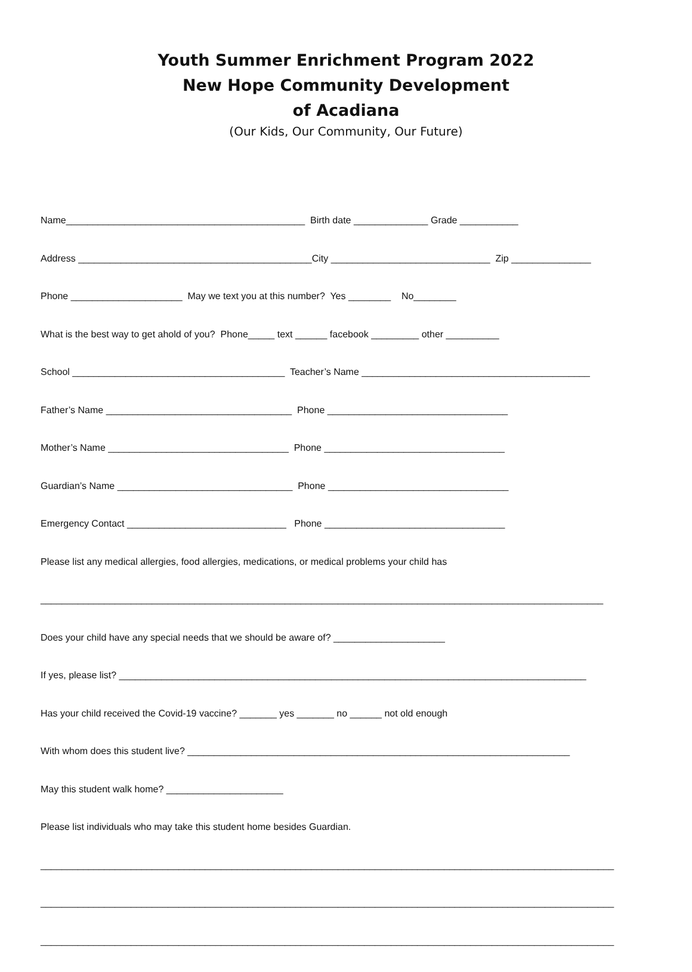Youth Summer Enrichment Program 2022
New Hope Community Development
of Acadiana
(Our Kids, Our Community, Our Future)
Name_____________________________________________ Birth date ______________ Grade ___________
Address ____________________________________________City ______________________________ Zip _______________
Phone _____________________ May we text you at this number? Yes ________ No________
What is the best way to get ahold of you? Phone_____ text ______ facebook _________ other __________
School ________________________________________ Teacher’s Name ___________________________________________
Father’s Name ___________________________________ Phone __________________________________
Mother’s Name __________________________________ Phone __________________________________
Guardian’s Name _________________________________ Phone __________________________________
Emergency Contact ______________________________ Phone __________________________________
Please list any medical allergies, food allergies, medications, or medical problems your child has
__________________________________________________________________________________________________________
Does your child have any special needs that we should be aware of? _____________________
If yes, please list? ________________________________________________________________________________________
Has your child received the Covid-19 vaccine? _______ yes _______ no ______ not old enough
With whom does this student live? ________________________________________________________________________
May this student walk home? ______________________
Please list individuals who may take this student home besides Guardian.
____________________________________________________________________________________________________________
____________________________________________________________________________________________________________
____________________________________________________________________________________________________________